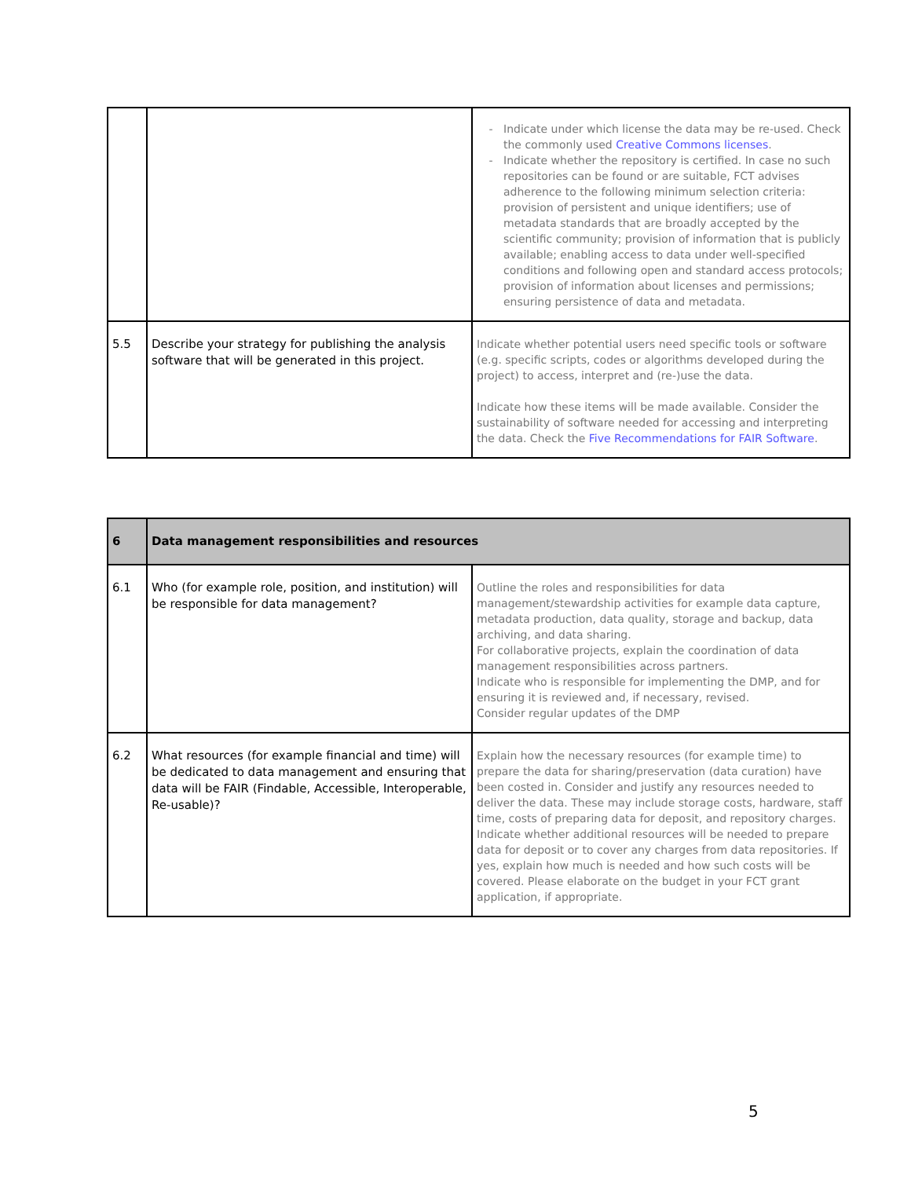| | | Indicate under which license the data may be re-used. Check the commonly used Creative Commons licenses . Indicate whether the repository is certified. In case no such repositories can be found or are suitable, FCT advises adherence to the following minimum selection criteria: provision of persistent and unique identifiers; use of metadata standards that are broadly accepted by the scientific community; provision of information that is publicly available; enabling access to data under well-specified conditions and following open and standard access protocols; provision of information about licenses and permissions; ensuring persistence of data and metadata. |
| 5.5 | Describe your strategy for publishing the analysis software that will be generated in this project. | Indicate whether potential users need specific tools or software (e.g. specific scripts, codes or algorithms developed during the project) to access, interpret and (re-)use the data. Indicate how these items will be made available. Consider the sustainability of software needed for accessing and interpreting the data. Check the Five Recommendations for FAIR Software . |
| 6 | Data management responsibilities and resources | |
| --- | --- | --- |
| 6.1 | Who (for example role, position, and institution) will be responsible for data management? | Outline the roles and responsibilities for data management/stewardship activities for example data capture, metadata production, data quality, storage and backup, data archiving, and data sharing. For collaborative projects, explain the coordination of data management responsibilities across partners. Indicate who is responsible for implementing the DMP, and for ensuring it is reviewed and, if necessary, revised. Consider regular updates of the DMP |
| 6.2 | What resources (for example financial and time) will be dedicated to data management and ensuring that data will be FAIR (Findable, Accessible, Interoperable, Re-usable)? | Explain how the necessary resources (for example time) to prepare the data for sharing/preservation (data curation) have been costed in. Consider and justify any resources needed to deliver the data. These may include storage costs, hardware, staff time, costs of preparing data for deposit, and repository charges. Indicate whether additional resources will be needed to prepare data for deposit or to cover any charges from data repositories. If yes, explain how much is needed and how such costs will be covered. Please elaborate on the budget in your FCT grant application, if appropriate. |
5